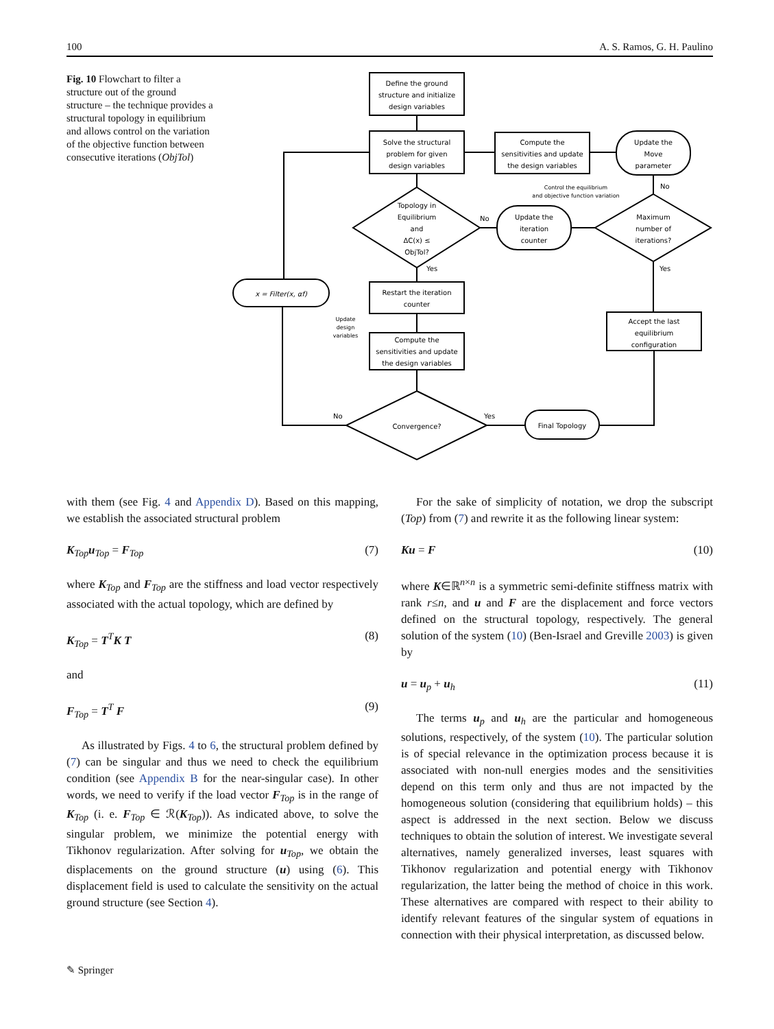100 A. S. Ramos, G. H. Paulino
Fig. 10 Flowchart to filter a structure out of the ground structure – the technique provides a structural topology in equilibrium and allows control on the variation of the objective function between consecutive iterations (ObjTol)
Define the ground
structure and initialize
design variables
Solve the structural
problem for given
design variables
Compute the
sensitivities and update
the design variables
Update the
Move
parameter
Control the equilibrium
and objective function variation
Topology in
Equilibrium
and
ΔC(x) ≤
ObjTol?
No
Update the
iteration
counter
Maximum
number of
iterations?
No
Yes
Yes
x = Filter(x, αf)
Update
design
variables
Restart the iteration
counter
Compute the
sensitivities and update
the design variables
Accept the last
equilibrium
configuration
Convergence?
No
Yes
Final Topology
with them (see Fig. 4 and Appendix D). Based on this mapping, we establish the associated structural problem
K<sub>Top</sub>u<sub>Top</sub> = F<sub>Top</sub> (7)
where K<sub>Top</sub> and F<sub>Top</sub> are the stiffness and load vector respectively associated with the actual topology, which are defined by
K<sub>Top</sub> = T<sup>T</sup>K T (8)
and
F<sub>Top</sub> = T<sup>T</sup> F (9)
As illustrated by Figs. 4 to 6, the structural problem defined by (7) can be singular and thus we need to check the equilibrium condition (see Appendix B for the near-singular case). In other words, we need to verify if the load vector F<sub>Top</sub> is in the range of K<sub>Top</sub> (i. e. F<sub>Top</sub> ∈ ℛ(K<sub>Top</sub>)). As indicated above, to solve the singular problem, we minimize the potential energy with Tikhonov regularization. After solving for u<sub>Top</sub>, we obtain the displacements on the ground structure (u) using (6). This displacement field is used to calculate the sensitivity on the actual ground structure (see Section 4).
For the sake of simplicity of notation, we drop the subscript (Top) from (7) and rewrite it as the following linear system:
Ku = F (10)
where K∈ℝ<sup>n×n</sup> is a symmetric semi-definite stiffness matrix with rank r≤n, and u and F are the displacement and force vectors defined on the structural topology, respectively. The general solution of the system (10) (Ben-Israel and Greville 2003) is given by
u = u<sub>p</sub> + u<sub>h</sub> (11)
The terms u<sub>p</sub> and u<sub>h</sub> are the particular and homogeneous solutions, respectively, of the system (10). The particular solution is of special relevance in the optimization process because it is associated with non-null energies modes and the sensitivities depend on this term only and thus are not impacted by the homogeneous solution (considering that equilibrium holds) – this aspect is addressed in the next section. Below we discuss techniques to obtain the solution of interest. We investigate several alternatives, namely generalized inverses, least squares with Tikhonov regularization and potential energy with Tikhonov regularization, the latter being the method of choice in this work. These alternatives are compared with respect to their ability to identify relevant features of the singular system of equations in connection with their physical interpretation, as discussed below.
✎ Springer